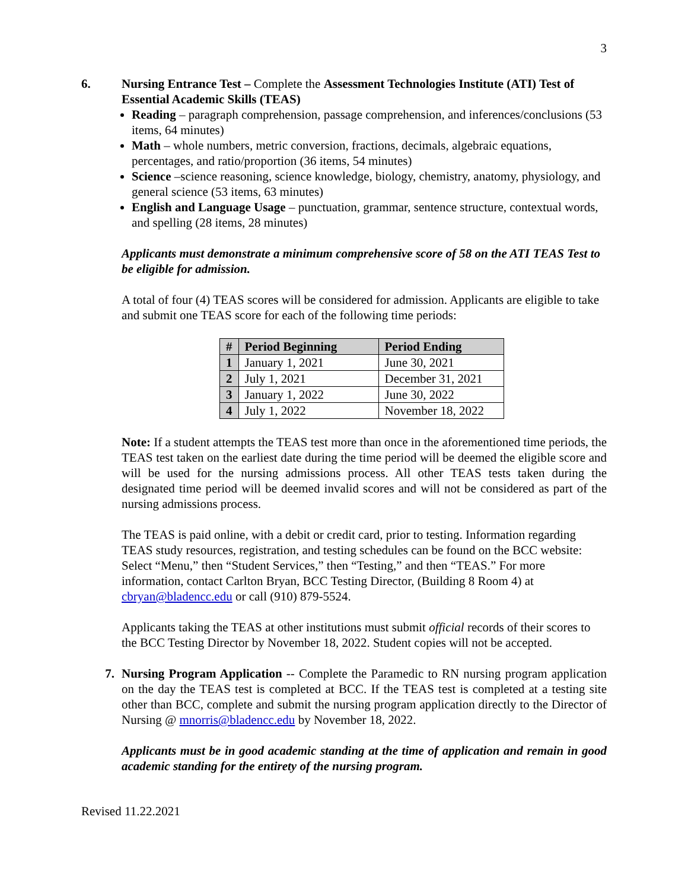3
6. Nursing Entrance Test – Complete the Assessment Technologies Institute (ATI) Test of Essential Academic Skills (TEAS)
Reading – paragraph comprehension, passage comprehension, and inferences/conclusions (53 items, 64 minutes)
Math – whole numbers, metric conversion, fractions, decimals, algebraic equations, percentages, and ratio/proportion (36 items, 54 minutes)
Science –science reasoning, science knowledge, biology, chemistry, anatomy, physiology, and general science (53 items, 63 minutes)
English and Language Usage – punctuation, grammar, sentence structure, contextual words, and spelling (28 items, 28 minutes)
Applicants must demonstrate a minimum comprehensive score of 58 on the ATI TEAS Test to be eligible for admission.
A total of four (4) TEAS scores will be considered for admission. Applicants are eligible to take and submit one TEAS score for each of the following time periods:
| # | Period Beginning | Period Ending |
| --- | --- | --- |
| 1 | January 1, 2021 | June 30, 2021 |
| 2 | July 1, 2021 | December 31, 2021 |
| 3 | January 1, 2022 | June 30, 2022 |
| 4 | July 1, 2022 | November 18, 2022 |
Note: If a student attempts the TEAS test more than once in the aforementioned time periods, the TEAS test taken on the earliest date during the time period will be deemed the eligible score and will be used for the nursing admissions process. All other TEAS tests taken during the designated time period will be deemed invalid scores and will not be considered as part of the nursing admissions process.
The TEAS is paid online, with a debit or credit card, prior to testing. Information regarding TEAS study resources, registration, and testing schedules can be found on the BCC website: Select “Menu,” then “Student Services,” then “Testing,” and then “TEAS.” For more information, contact Carlton Bryan, BCC Testing Director, (Building 8 Room 4) at cbryan@bladencc.edu or call (910) 879-5524.
Applicants taking the TEAS at other institutions must submit official records of their scores to the BCC Testing Director by November 18, 2022. Student copies will not be accepted.
7. Nursing Program Application -- Complete the Paramedic to RN nursing program application on the day the TEAS test is completed at BCC. If the TEAS test is completed at a testing site other than BCC, complete and submit the nursing program application directly to the Director of Nursing @ mnorris@bladencc.edu by November 18, 2022.
Applicants must be in good academic standing at the time of application and remain in good academic standing for the entirety of the nursing program.
Revised 11.22.2021